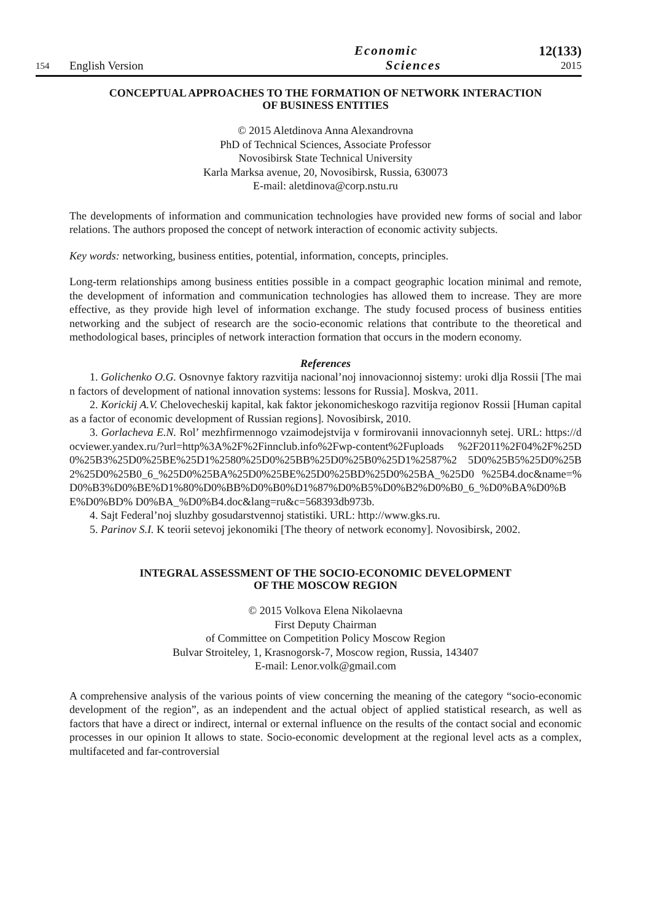154
English Version
Economic
Sciences
12(133)
2015
CONCEPTUAL APPROACHES TO THE FORMATION OF NETWORK INTERACTION
OF BUSINESS ENTITIES
© 2015 Aletdinova Anna Alexandrovna
PhD of Technical Sciences, Associate Professor
Novosibirsk State Technical University
Karla Marksa avenue, 20, Novosibirsk, Russia, 630073
E-mail: aletdinova@corp.nstu.ru
The developments of information and communication technologies have provided new forms of social and labor relations. The authors proposed the concept of network interaction of economic activity subjects.
Key words: networking, business entities, potential, information, concepts, principles.
Long-term relationships among business entities possible in a compact geographic location minimal and remote, the development of information and communication technologies has allowed them to increase. They are more effective, as they provide high level of information exchange. The study focused process of business entities networking and the subject of research are the socio-economic relations that contribute to the theoretical and methodological bases, principles of network interaction formation that occurs in the modern economy.
References
1. Golichenko O.G. Osnovnye faktory razvitija nacional’noj innovacionnoj sistemy: uroki dlja Rossii [The main factors of development of national innovation systems: lessons for Russia]. Moskva, 2011.
2. Korickij A.V. Chelovecheskij kapital, kak faktor jekonomicheskogo razvitija regionov Rossii [Human capital as a factor of economic development of Russian regions]. Novosibirsk, 2010.
3. Gorlacheva E.N. Rol’ mezhfirmennogo vzaimodejstvija v formirovanii innovacionnyh setej. URL: https://docviewer.yandex.ru/?url=http%3A%2F%2Finnclub.info%2Fwp-content%2Fuploads %2F2011%2F04%2F%25D0%25B3%25D0%25BE%25D1%2580%25D0%25BB%25D0%25B0%25D1%2587%2 5D0%25B5%25D0%25B2%25D0%25B0_6_%25D0%25BA%25D0%25BE%25D0%25BD%25D0%25BA_%25D0 %25B4.doc&name=%D0%B3%D0%BE%D1%80%D0%BB%D0%B0%D1%87%D0%B5%D0%B2%D0%B0_6_%D0%BA%D0%BE%D0%BD% D0%BA_%D0%B4.doc&lang=ru&c=568393db973b.
4. Sajt Federal’noj sluzhby gosudarstvennoj statistiki. URL: http://www.gks.ru.
5. Parinov S.I. K teorii setevoj jekonomiki [The theory of network economy]. Novosibirsk, 2002.
INTEGRAL ASSESSMENT OF THE SOCIO-ECONOMIC DEVELOPMENT
OF THE MOSCOW REGION
© 2015 Volkova Elena Nikolaevna
First Deputy Chairman
of Committee on Competition Policy Moscow Region
Bulvar Stroiteley, 1, Krasnogorsk-7, Moscow region, Russia, 143407
E-mail: Lenor.volk@gmail.com
A comprehensive analysis of the various points of view concerning the meaning of the category “socio-economic development of the region”, as an independent and the actual object of applied statistical research, as well as factors that have a direct or indirect, internal or external influence on the results of the contact social and economic processes in our opinion It allows to state. Socio-economic development at the regional level acts as a complex, multifaceted and far-controversial